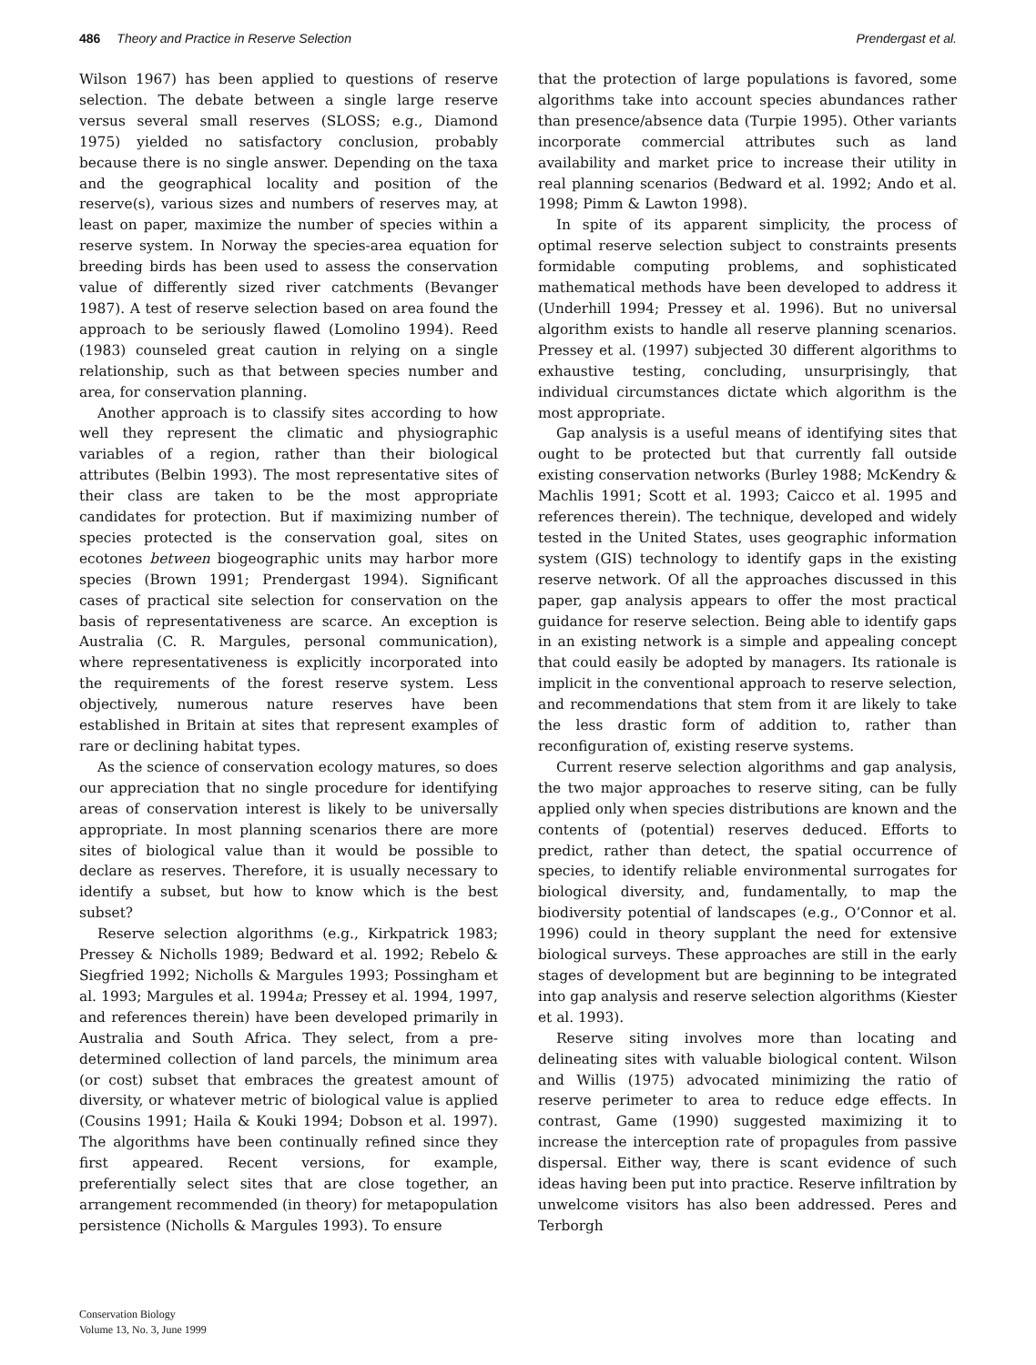486 Theory and Practice in Reserve Selection Prendergast et al.
Wilson 1967) has been applied to questions of reserve selection. The debate between a single large reserve versus several small reserves (SLOSS; e.g., Diamond 1975) yielded no satisfactory conclusion, probably because there is no single answer. Depending on the taxa and the geographical locality and position of the reserve(s), various sizes and numbers of reserves may, at least on paper, maximize the number of species within a reserve system. In Norway the species-area equation for breeding birds has been used to assess the conservation value of differently sized river catchments (Bevanger 1987). A test of reserve selection based on area found the approach to be seriously flawed (Lomolino 1994). Reed (1983) counseled great caution in relying on a single relationship, such as that between species number and area, for conservation planning.
Another approach is to classify sites according to how well they represent the climatic and physiographic variables of a region, rather than their biological attributes (Belbin 1993). The most representative sites of their class are taken to be the most appropriate candidates for protection. But if maximizing number of species protected is the conservation goal, sites on ecotones between biogeographic units may harbor more species (Brown 1991; Prendergast 1994). Significant cases of practical site selection for conservation on the basis of representativeness are scarce. An exception is Australia (C. R. Margules, personal communication), where representativeness is explicitly incorporated into the requirements of the forest reserve system. Less objectively, numerous nature reserves have been established in Britain at sites that represent examples of rare or declining habitat types.
As the science of conservation ecology matures, so does our appreciation that no single procedure for identifying areas of conservation interest is likely to be universally appropriate. In most planning scenarios there are more sites of biological value than it would be possible to declare as reserves. Therefore, it is usually necessary to identify a subset, but how to know which is the best subset?
Reserve selection algorithms (e.g., Kirkpatrick 1983; Pressey & Nicholls 1989; Bedward et al. 1992; Rebelo & Siegfried 1992; Nicholls & Margules 1993; Possingham et al. 1993; Margules et al. 1994a; Pressey et al. 1994, 1997, and references therein) have been developed primarily in Australia and South Africa. They select, from a pre-determined collection of land parcels, the minimum area (or cost) subset that embraces the greatest amount of diversity, or whatever metric of biological value is applied (Cousins 1991; Haila & Kouki 1994; Dobson et al. 1997). The algorithms have been continually refined since they first appeared. Recent versions, for example, preferentially select sites that are close together, an arrangement recommended (in theory) for metapopulation persistence (Nicholls & Margules 1993). To ensure
that the protection of large populations is favored, some algorithms take into account species abundances rather than presence/absence data (Turpie 1995). Other variants incorporate commercial attributes such as land availability and market price to increase their utility in real planning scenarios (Bedward et al. 1992; Ando et al. 1998; Pimm & Lawton 1998).
In spite of its apparent simplicity, the process of optimal reserve selection subject to constraints presents formidable computing problems, and sophisticated mathematical methods have been developed to address it (Underhill 1994; Pressey et al. 1996). But no universal algorithm exists to handle all reserve planning scenarios. Pressey et al. (1997) subjected 30 different algorithms to exhaustive testing, concluding, unsurprisingly, that individual circumstances dictate which algorithm is the most appropriate.
Gap analysis is a useful means of identifying sites that ought to be protected but that currently fall outside existing conservation networks (Burley 1988; McKendry & Machlis 1991; Scott et al. 1993; Caicco et al. 1995 and references therein). The technique, developed and widely tested in the United States, uses geographic information system (GIS) technology to identify gaps in the existing reserve network. Of all the approaches discussed in this paper, gap analysis appears to offer the most practical guidance for reserve selection. Being able to identify gaps in an existing network is a simple and appealing concept that could easily be adopted by managers. Its rationale is implicit in the conventional approach to reserve selection, and recommendations that stem from it are likely to take the less drastic form of addition to, rather than reconfiguration of, existing reserve systems.
Current reserve selection algorithms and gap analysis, the two major approaches to reserve siting, can be fully applied only when species distributions are known and the contents of (potential) reserves deduced. Efforts to predict, rather than detect, the spatial occurrence of species, to identify reliable environmental surrogates for biological diversity, and, fundamentally, to map the biodiversity potential of landscapes (e.g., O’Connor et al. 1996) could in theory supplant the need for extensive biological surveys. These approaches are still in the early stages of development but are beginning to be integrated into gap analysis and reserve selection algorithms (Kiester et al. 1993).
Reserve siting involves more than locating and delineating sites with valuable biological content. Wilson and Willis (1975) advocated minimizing the ratio of reserve perimeter to area to reduce edge effects. In contrast, Game (1990) suggested maximizing it to increase the interception rate of propagules from passive dispersal. Either way, there is scant evidence of such ideas having been put into practice. Reserve infiltration by unwelcome visitors has also been addressed. Peres and Terborgh
Conservation Biology
Volume 13, No. 3, June 1999